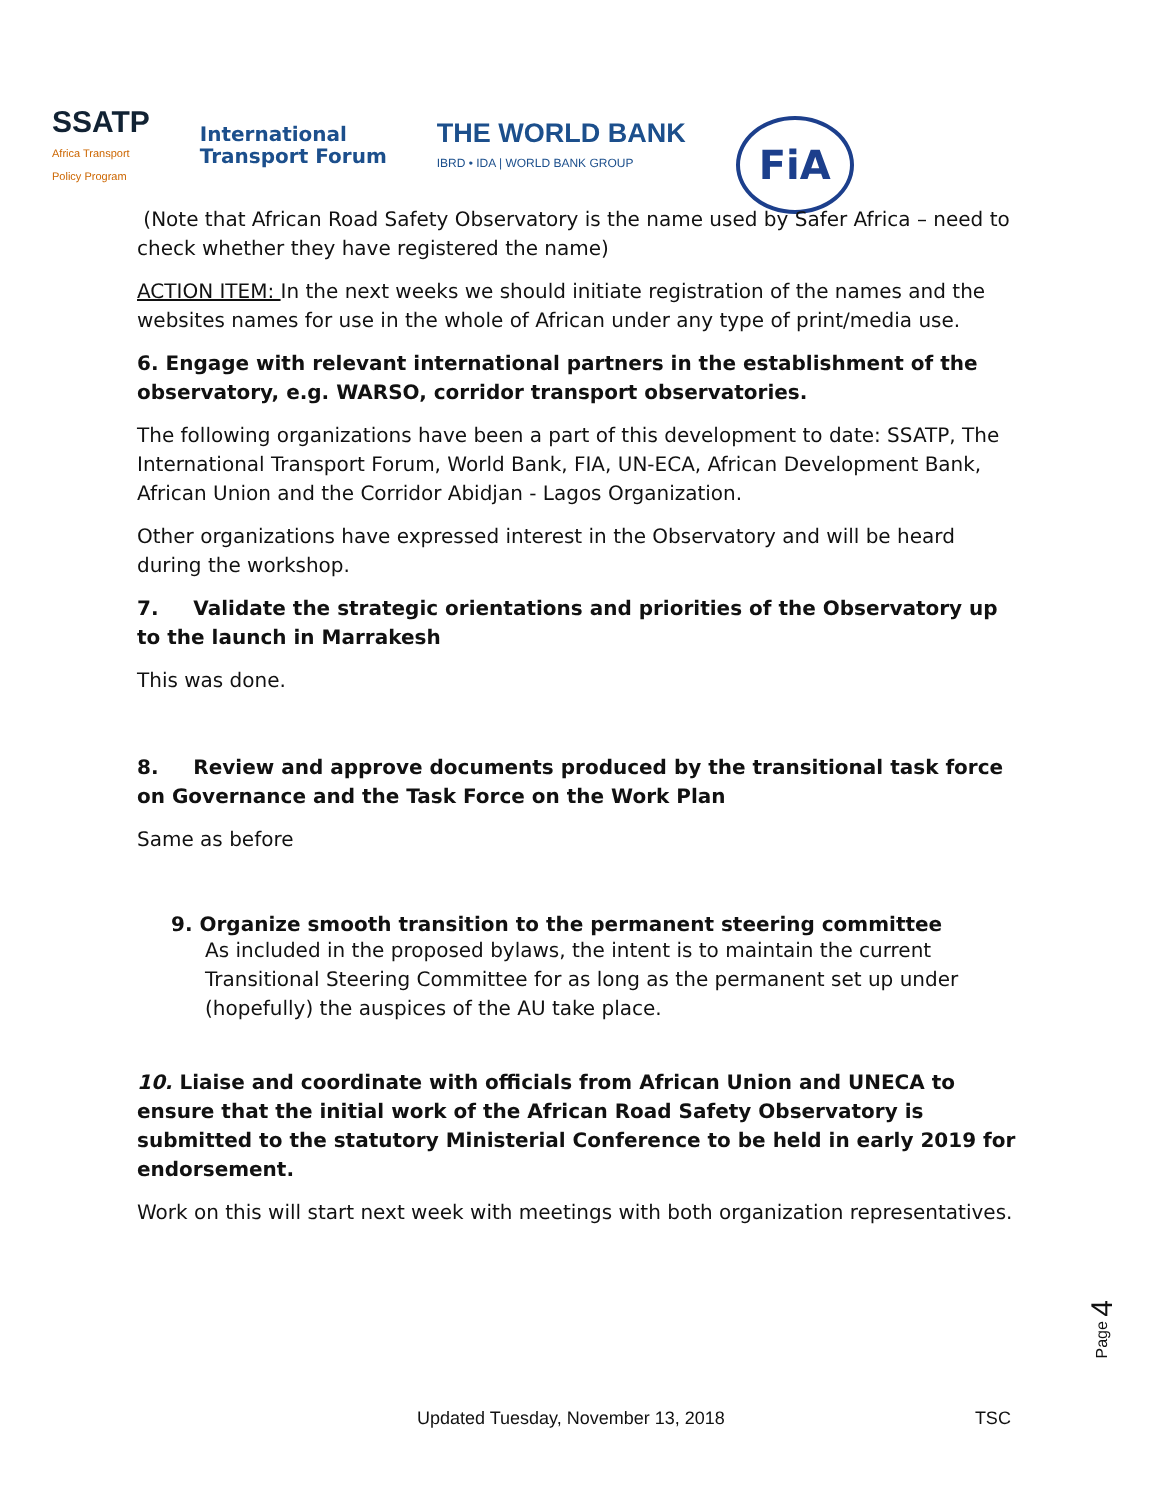SSATP
Africa Transport
Policy Program
International
Transport Forum
THE WORLD BANK
IBRD • IDA | WORLD BANK GROUP
FiA
(Note that African Road Safety Observatory is the name used by Safer Africa – need to check whether they have registered the name)
ACTION ITEM: In the next weeks we should initiate registration of the names and the websites names for use in the whole of African under any type of print/media use.
6. Engage with relevant international partners in the establishment of the observatory, e.g. WARSO, corridor transport observatories.
The following organizations have been a part of this development to date: SSATP, The International Transport Forum, World Bank, FIA, UN-ECA, African Development Bank, African Union and the Corridor Abidjan - Lagos Organization.
Other organizations have expressed interest in the Observatory and will be heard during the workshop.
7. Validate the strategic orientations and priorities of the Observatory up to the launch in Marrakesh
This was done.
8. Review and approve documents produced by the transitional task force on Governance and the Task Force on the Work Plan
Same as before
9. Organize smooth transition to the permanent steering committee
As included in the proposed bylaws, the intent is to maintain the current Transitional Steering Committee for as long as the permanent set up under (hopefully) the auspices of the AU take place.
10. Liaise and coordinate with officials from African Union and UNECA to ensure that the initial work of the African Road Safety Observatory is submitted to the statutory Ministerial Conference to be held in early 2019 for endorsement.
Work on this will start next week with meetings with both organization representatives.
Page 4
Updated Tuesday, November 13, 2018 TSC